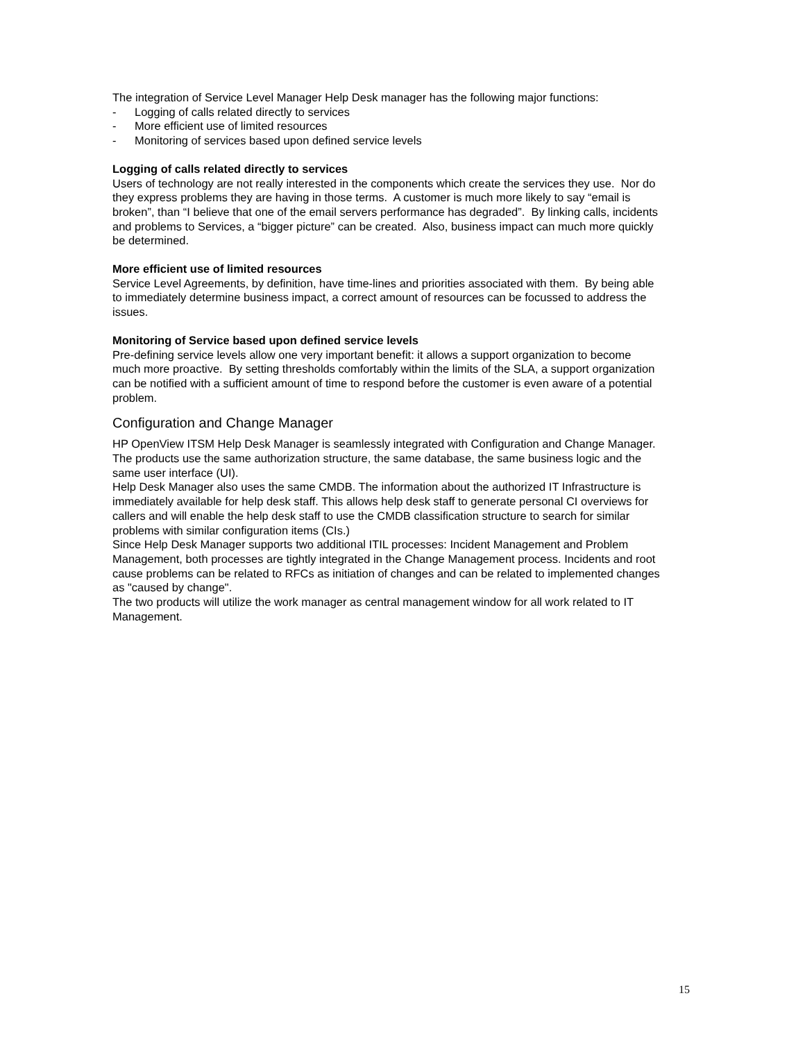The integration of Service Level Manager Help Desk manager has the following major functions:
- Logging of calls related directly to services
- More efficient use of limited resources
- Monitoring of services based upon defined service levels
Logging of calls related directly to services
Users of technology are not really interested in the components which create the services they use. Nor do they express problems they are having in those terms. A customer is much more likely to say “email is broken”, than “I believe that one of the email servers performance has degraded”. By linking calls, incidents and problems to Services, a “bigger picture” can be created. Also, business impact can much more quickly be determined.
More efficient use of limited resources
Service Level Agreements, by definition, have time-lines and priorities associated with them. By being able to immediately determine business impact, a correct amount of resources can be focussed to address the issues.
Monitoring of Service based upon defined service levels
Pre-defining service levels allow one very important benefit: it allows a support organization to become much more proactive. By setting thresholds comfortably within the limits of the SLA, a support organization can be notified with a sufficient amount of time to respond before the customer is even aware of a potential problem.
Configuration and Change Manager
HP OpenView ITSM Help Desk Manager is seamlessly integrated with Configuration and Change Manager. The products use the same authorization structure, the same database, the same business logic and the same user interface (UI).
Help Desk Manager also uses the same CMDB. The information about the authorized IT Infrastructure is immediately available for help desk staff. This allows help desk staff to generate personal CI overviews for callers and will enable the help desk staff to use the CMDB classification structure to search for similar problems with similar configuration items (CIs.)
Since Help Desk Manager supports two additional ITIL processes: Incident Management and Problem Management, both processes are tightly integrated in the Change Management process. Incidents and root cause problems can be related to RFCs as initiation of changes and can be related to implemented changes as "caused by change".
The two products will utilize the work manager as central management window for all work related to IT Management.
15